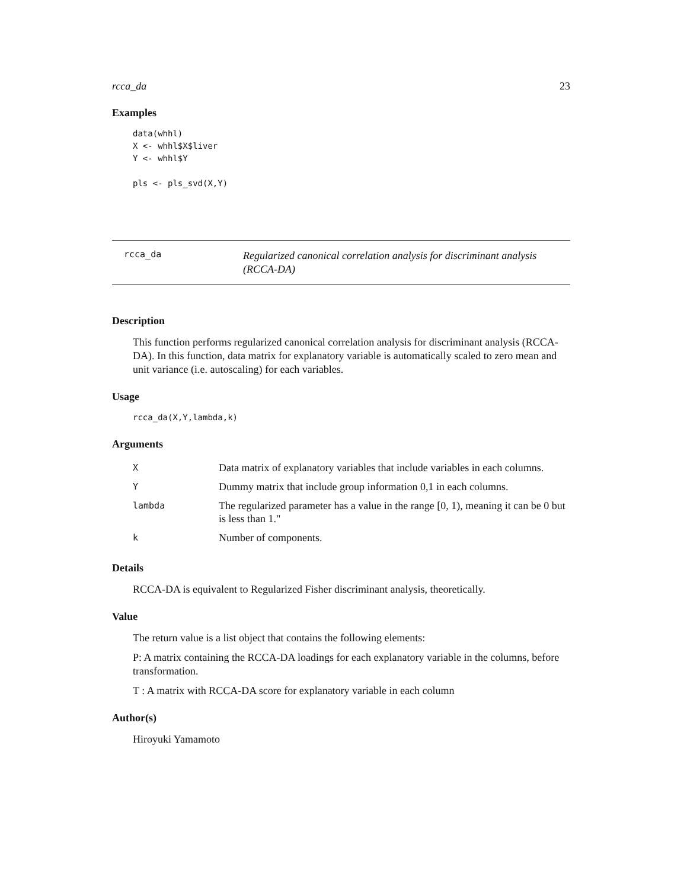rcca_da 23
Examples
data(whhl)
X <- whhl$X$liver
Y <- whhl$Y

pls <- pls_svd(X,Y)
rcca_da
Regularized canonical correlation analysis for discriminant analysis (RCCA-DA)
Description
This function performs regularized canonical correlation analysis for discriminant analysis (RCCA-DA). In this function, data matrix for explanatory variable is automatically scaled to zero mean and unit variance (i.e. autoscaling) for each variables.
Usage
rcca_da(X,Y,lambda,k)
Arguments
| X | Data matrix of explanatory variables that include variables in each columns. |
| Y | Dummy matrix that include group information 0,1 in each columns. |
| lambda | The regularized parameter has a value in the range [0, 1), meaning it can be 0 but is less than 1." |
| k | Number of components. |
Details
RCCA-DA is equivalent to Regularized Fisher discriminant analysis, theoretically.
Value
The return value is a list object that contains the following elements:
P: A matrix containing the RCCA-DA loadings for each explanatory variable in the columns, before transformation.
T : A matrix with RCCA-DA score for explanatory variable in each column
Author(s)
Hiroyuki Yamamoto